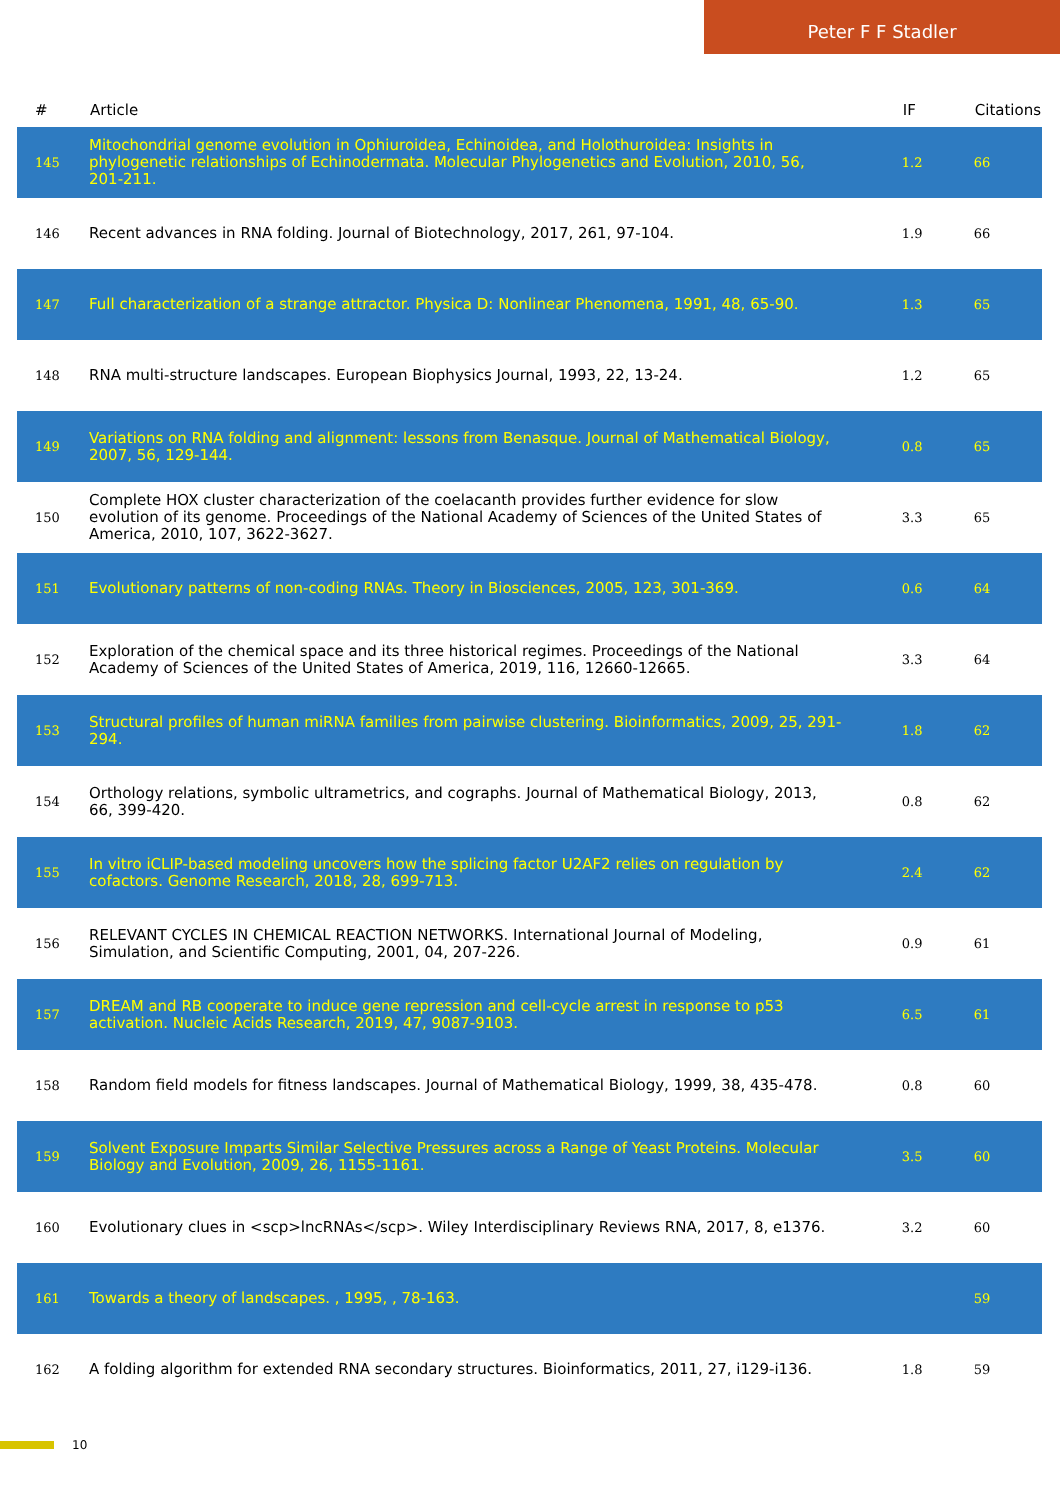Peter F F Stadler
| # | Article | IF | Citations |
| --- | --- | --- | --- |
| 145 | Mitochondrial genome evolution in Ophiuroidea, Echinoidea, and Holothuroidea: Insights in phylogenetic relationships of Echinodermata. Molecular Phylogenetics and Evolution, 2010, 56, 201-211. | 1.2 | 66 |
| 146 | Recent advances in RNA folding. Journal of Biotechnology, 2017, 261, 97-104. | 1.9 | 66 |
| 147 | Full characterization of a strange attractor. Physica D: Nonlinear Phenomena, 1991, 48, 65-90. | 1.3 | 65 |
| 148 | RNA multi-structure landscapes. European Biophysics Journal, 1993, 22, 13-24. | 1.2 | 65 |
| 149 | Variations on RNA folding and alignment: lessons from Benasque. Journal of Mathematical Biology, 2007, 56, 129-144. | 0.8 | 65 |
| 150 | Complete HOX cluster characterization of the coelacanth provides further evidence for slow evolution of its genome. Proceedings of the National Academy of Sciences of the United States of America, 2010, 107, 3622-3627. | 3.3 | 65 |
| 151 | Evolutionary patterns of non-coding RNAs. Theory in Biosciences, 2005, 123, 301-369. | 0.6 | 64 |
| 152 | Exploration of the chemical space and its three historical regimes. Proceedings of the National Academy of Sciences of the United States of America, 2019, 116, 12660-12665. | 3.3 | 64 |
| 153 | Structural profiles of human miRNA families from pairwise clustering. Bioinformatics, 2009, 25, 291-294. | 1.8 | 62 |
| 154 | Orthology relations, symbolic ultrametrics, and cographs. Journal of Mathematical Biology, 2013, 66, 399-420. | 0.8 | 62 |
| 155 | In vitro iCLIP-based modeling uncovers how the splicing factor U2AF2 relies on regulation by cofactors. Genome Research, 2018, 28, 699-713. | 2.4 | 62 |
| 156 | RELEVANT CYCLES IN CHEMICAL REACTION NETWORKS. International Journal of Modeling, Simulation, and Scientific Computing, 2001, 04, 207-226. | 0.9 | 61 |
| 157 | DREAM and RB cooperate to induce gene repression and cell-cycle arrest in response to p53 activation. Nucleic Acids Research, 2019, 47, 9087-9103. | 6.5 | 61 |
| 158 | Random field models for fitness landscapes. Journal of Mathematical Biology, 1999, 38, 435-478. | 0.8 | 60 |
| 159 | Solvent Exposure Imparts Similar Selective Pressures across a Range of Yeast Proteins. Molecular Biology and Evolution, 2009, 26, 1155-1161. | 3.5 | 60 |
| 160 | Evolutionary clues in <scp>lncRNAs</scp>. Wiley Interdisciplinary Reviews RNA, 2017, 8, e1376. | 3.2 | 60 |
| 161 | Towards a theory of landscapes. , 1995, , 78-163. | | 59 |
| 162 | A folding algorithm for extended RNA secondary structures. Bioinformatics, 2011, 27, i129-i136. | 1.8 | 59 |
10